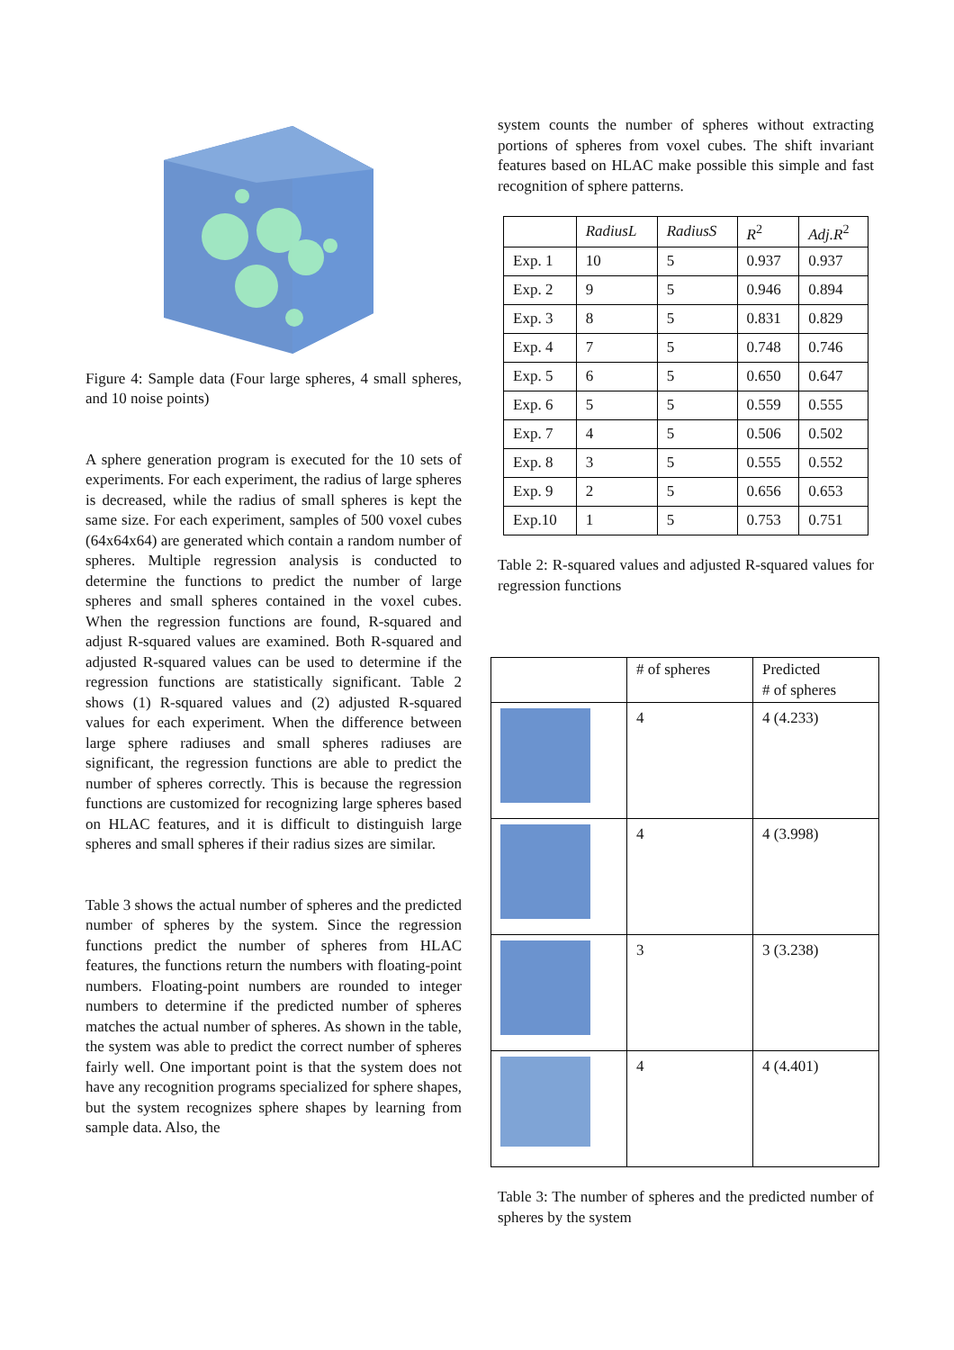Figure 4: Sample data (Four large spheres, 4 small spheres, and 10 noise points)
A sphere generation program is executed for the 10 sets of experiments. For each experiment, the radius of large spheres is decreased, while the radius of small spheres is kept the same size. For each experiment, samples of 500 voxel cubes (64x64x64) are generated which contain a random number of spheres. Multiple regression analysis is conducted to determine the functions to predict the number of large spheres and small spheres contained in the voxel cubes. When the regression functions are found, R-squared and adjust R-squared values are examined. Both R-squared and adjusted R-squared values can be used to determine if the regression functions are statistically significant. Table 2 shows (1) R-squared values and (2) adjusted R-squared values for each experiment. When the difference between large sphere radiuses and small spheres radiuses are significant, the regression functions are able to predict the number of spheres correctly. This is because the regression functions are customized for recognizing large spheres based on HLAC features, and it is difficult to distinguish large spheres and small spheres if their radius sizes are similar.
Table 3 shows the actual number of spheres and the predicted number of spheres by the system. Since the regression functions predict the number of spheres from HLAC features, the functions return the numbers with floating-point numbers. Floating-point numbers are rounded to integer numbers to determine if the predicted number of spheres matches the actual number of spheres. As shown in the table, the system was able to predict the correct number of spheres fairly well. One important point is that the system does not have any recognition programs specialized for sphere shapes, but the system recognizes sphere shapes by learning from sample data. Also, the
system counts the number of spheres without extracting portions of spheres from voxel cubes. The shift invariant features based on HLAC make possible this simple and fast recognition of sphere patterns.
| | RadiusL | RadiusS | R<sup>2</sup> | Adj.R<sup>2</sup> |
| --- | --- | --- | --- | --- |
| Exp. 1 | 10 | 5 | 0.937 | 0.937 |
| Exp. 2 | 9 | 5 | 0.946 | 0.894 |
| Exp. 3 | 8 | 5 | 0.831 | 0.829 |
| Exp. 4 | 7 | 5 | 0.748 | 0.746 |
| Exp. 5 | 6 | 5 | 0.650 | 0.647 |
| Exp. 6 | 5 | 5 | 0.559 | 0.555 |
| Exp. 7 | 4 | 5 | 0.506 | 0.502 |
| Exp. 8 | 3 | 5 | 0.555 | 0.552 |
| Exp. 9 | 2 | 5 | 0.656 | 0.653 |
| Exp.10 | 1 | 5 | 0.753 | 0.751 |
Table 2: R-squared values and adjusted R-squared values for regression functions
| | # of spheres | Predicted # of spheres |
| --- | --- | --- |
| | 4 | 4 (4.233) |
| | 4 | 4 (3.998) |
| | 3 | 3 (3.238) |
| | 4 | 4 (4.401) |
Table 3: The number of spheres and the predicted number of spheres by the system